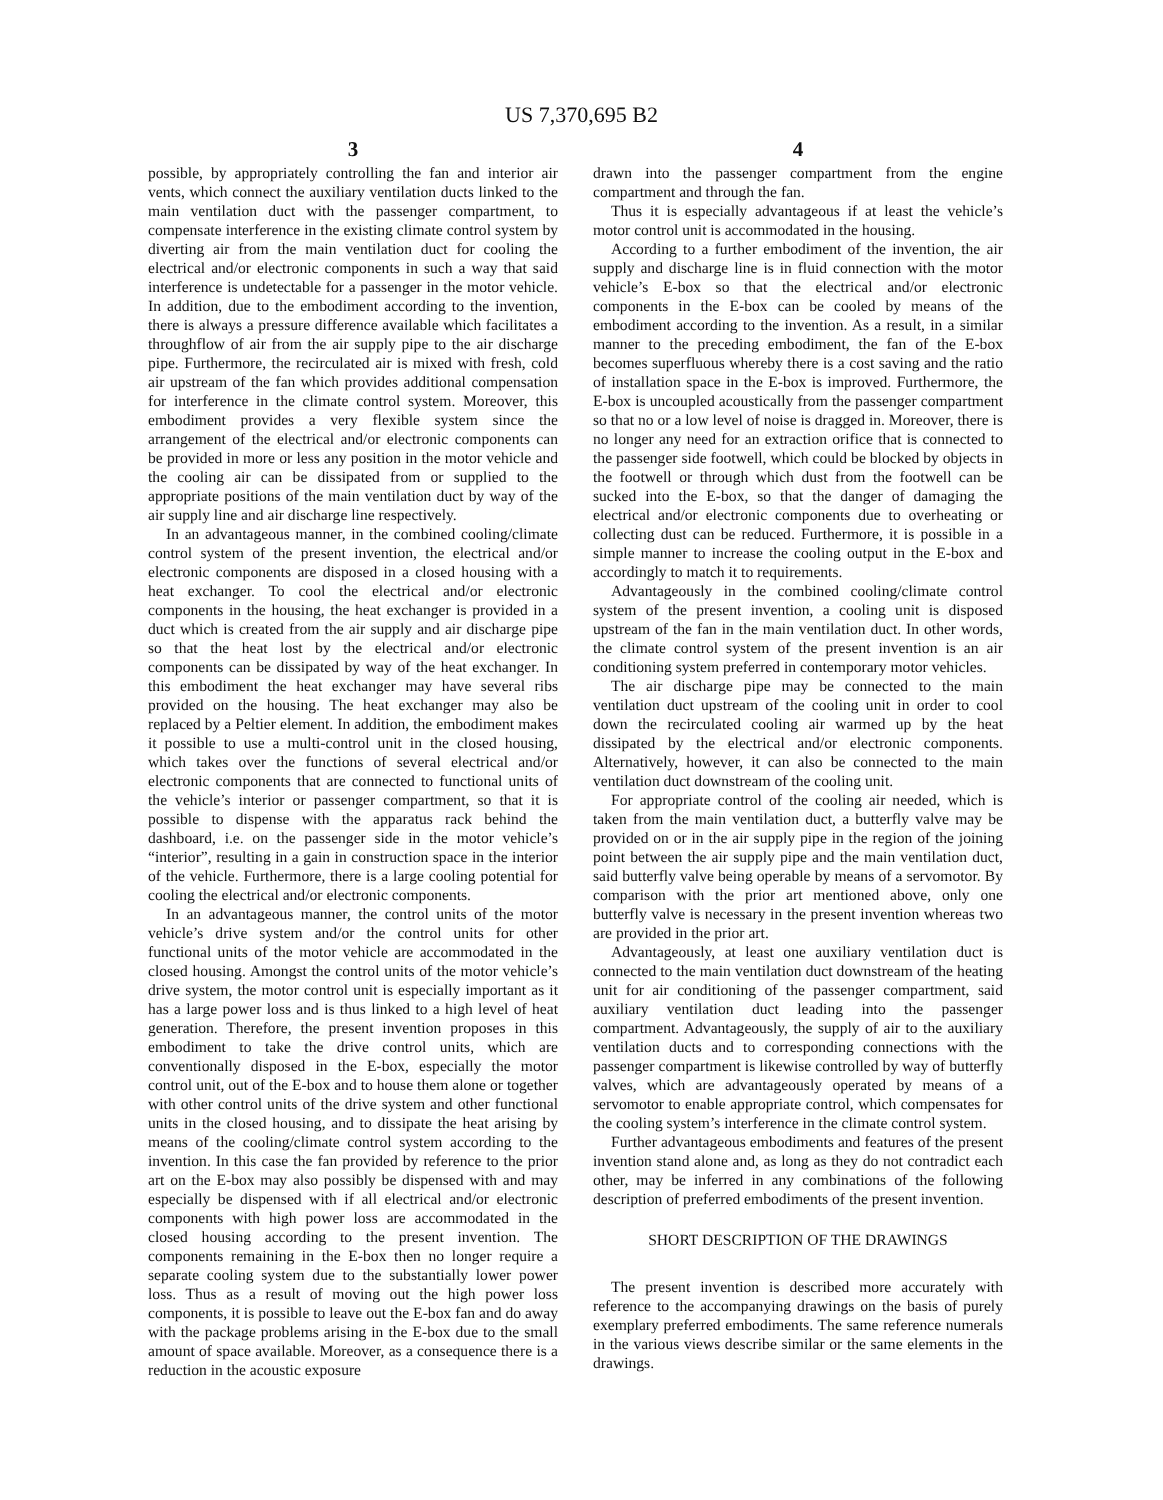US 7,370,695 B2
3
possible, by appropriately controlling the fan and interior air vents, which connect the auxiliary ventilation ducts linked to the main ventilation duct with the passenger compartment, to compensate interference in the existing climate control system by diverting air from the main ventilation duct for cooling the electrical and/or electronic components in such a way that said interference is undetectable for a passenger in the motor vehicle. In addition, due to the embodiment according to the invention, there is always a pressure difference available which facilitates a throughflow of air from the air supply pipe to the air discharge pipe. Furthermore, the recirculated air is mixed with fresh, cold air upstream of the fan which provides additional compensation for interference in the climate control system. Moreover, this embodiment provides a very flexible system since the arrangement of the electrical and/or electronic components can be provided in more or less any position in the motor vehicle and the cooling air can be dissipated from or supplied to the appropriate positions of the main ventilation duct by way of the air supply line and air discharge line respectively.
In an advantageous manner, in the combined cooling/climate control system of the present invention, the electrical and/or electronic components are disposed in a closed housing with a heat exchanger. To cool the electrical and/or electronic components in the housing, the heat exchanger is provided in a duct which is created from the air supply and air discharge pipe so that the heat lost by the electrical and/or electronic components can be dissipated by way of the heat exchanger. In this embodiment the heat exchanger may have several ribs provided on the housing. The heat exchanger may also be replaced by a Peltier element. In addition, the embodiment makes it possible to use a multi-control unit in the closed housing, which takes over the functions of several electrical and/or electronic components that are connected to functional units of the vehicle’s interior or passenger compartment, so that it is possible to dispense with the apparatus rack behind the dashboard, i.e. on the passenger side in the motor vehicle’s “interior”, resulting in a gain in construction space in the interior of the vehicle. Furthermore, there is a large cooling potential for cooling the electrical and/or electronic components.
In an advantageous manner, the control units of the motor vehicle’s drive system and/or the control units for other functional units of the motor vehicle are accommodated in the closed housing. Amongst the control units of the motor vehicle’s drive system, the motor control unit is especially important as it has a large power loss and is thus linked to a high level of heat generation. Therefore, the present invention proposes in this embodiment to take the drive control units, which are conventionally disposed in the E-box, especially the motor control unit, out of the E-box and to house them alone or together with other control units of the drive system and other functional units in the closed housing, and to dissipate the heat arising by means of the cooling/climate control system according to the invention. In this case the fan provided by reference to the prior art on the E-box may also possibly be dispensed with and may especially be dispensed with if all electrical and/or electronic components with high power loss are accommodated in the closed housing according to the present invention. The components remaining in the E-box then no longer require a separate cooling system due to the substantially lower power loss. Thus as a result of moving out the high power loss components, it is possible to leave out the E-box fan and do away with the package problems arising in the E-box due to the small amount of space available. Moreover, as a consequence there is a reduction in the acoustic exposure
4
drawn into the passenger compartment from the engine compartment and through the fan.
Thus it is especially advantageous if at least the vehicle’s motor control unit is accommodated in the housing.
According to a further embodiment of the invention, the air supply and discharge line is in fluid connection with the motor vehicle’s E-box so that the electrical and/or electronic components in the E-box can be cooled by means of the embodiment according to the invention. As a result, in a similar manner to the preceding embodiment, the fan of the E-box becomes superfluous whereby there is a cost saving and the ratio of installation space in the E-box is improved. Furthermore, the E-box is uncoupled acoustically from the passenger compartment so that no or a low level of noise is dragged in. Moreover, there is no longer any need for an extraction orifice that is connected to the passenger side footwell, which could be blocked by objects in the footwell or through which dust from the footwell can be sucked into the E-box, so that the danger of damaging the electrical and/or electronic components due to overheating or collecting dust can be reduced. Furthermore, it is possible in a simple manner to increase the cooling output in the E-box and accordingly to match it to requirements.
Advantageously in the combined cooling/climate control system of the present invention, a cooling unit is disposed upstream of the fan in the main ventilation duct. In other words, the climate control system of the present invention is an air conditioning system preferred in contemporary motor vehicles.
The air discharge pipe may be connected to the main ventilation duct upstream of the cooling unit in order to cool down the recirculated cooling air warmed up by the heat dissipated by the electrical and/or electronic components. Alternatively, however, it can also be connected to the main ventilation duct downstream of the cooling unit.
For appropriate control of the cooling air needed, which is taken from the main ventilation duct, a butterfly valve may be provided on or in the air supply pipe in the region of the joining point between the air supply pipe and the main ventilation duct, said butterfly valve being operable by means of a servomotor. By comparison with the prior art mentioned above, only one butterfly valve is necessary in the present invention whereas two are provided in the prior art.
Advantageously, at least one auxiliary ventilation duct is connected to the main ventilation duct downstream of the heating unit for air conditioning of the passenger compartment, said auxiliary ventilation duct leading into the passenger compartment. Advantageously, the supply of air to the auxiliary ventilation ducts and to corresponding connections with the passenger compartment is likewise controlled by way of butterfly valves, which are advantageously operated by means of a servomotor to enable appropriate control, which compensates for the cooling system’s interference in the climate control system.
Further advantageous embodiments and features of the present invention stand alone and, as long as they do not contradict each other, may be inferred in any combinations of the following description of preferred embodiments of the present invention.
SHORT DESCRIPTION OF THE DRAWINGS
The present invention is described more accurately with reference to the accompanying drawings on the basis of purely exemplary preferred embodiments. The same reference numerals in the various views describe similar or the same elements in the drawings.